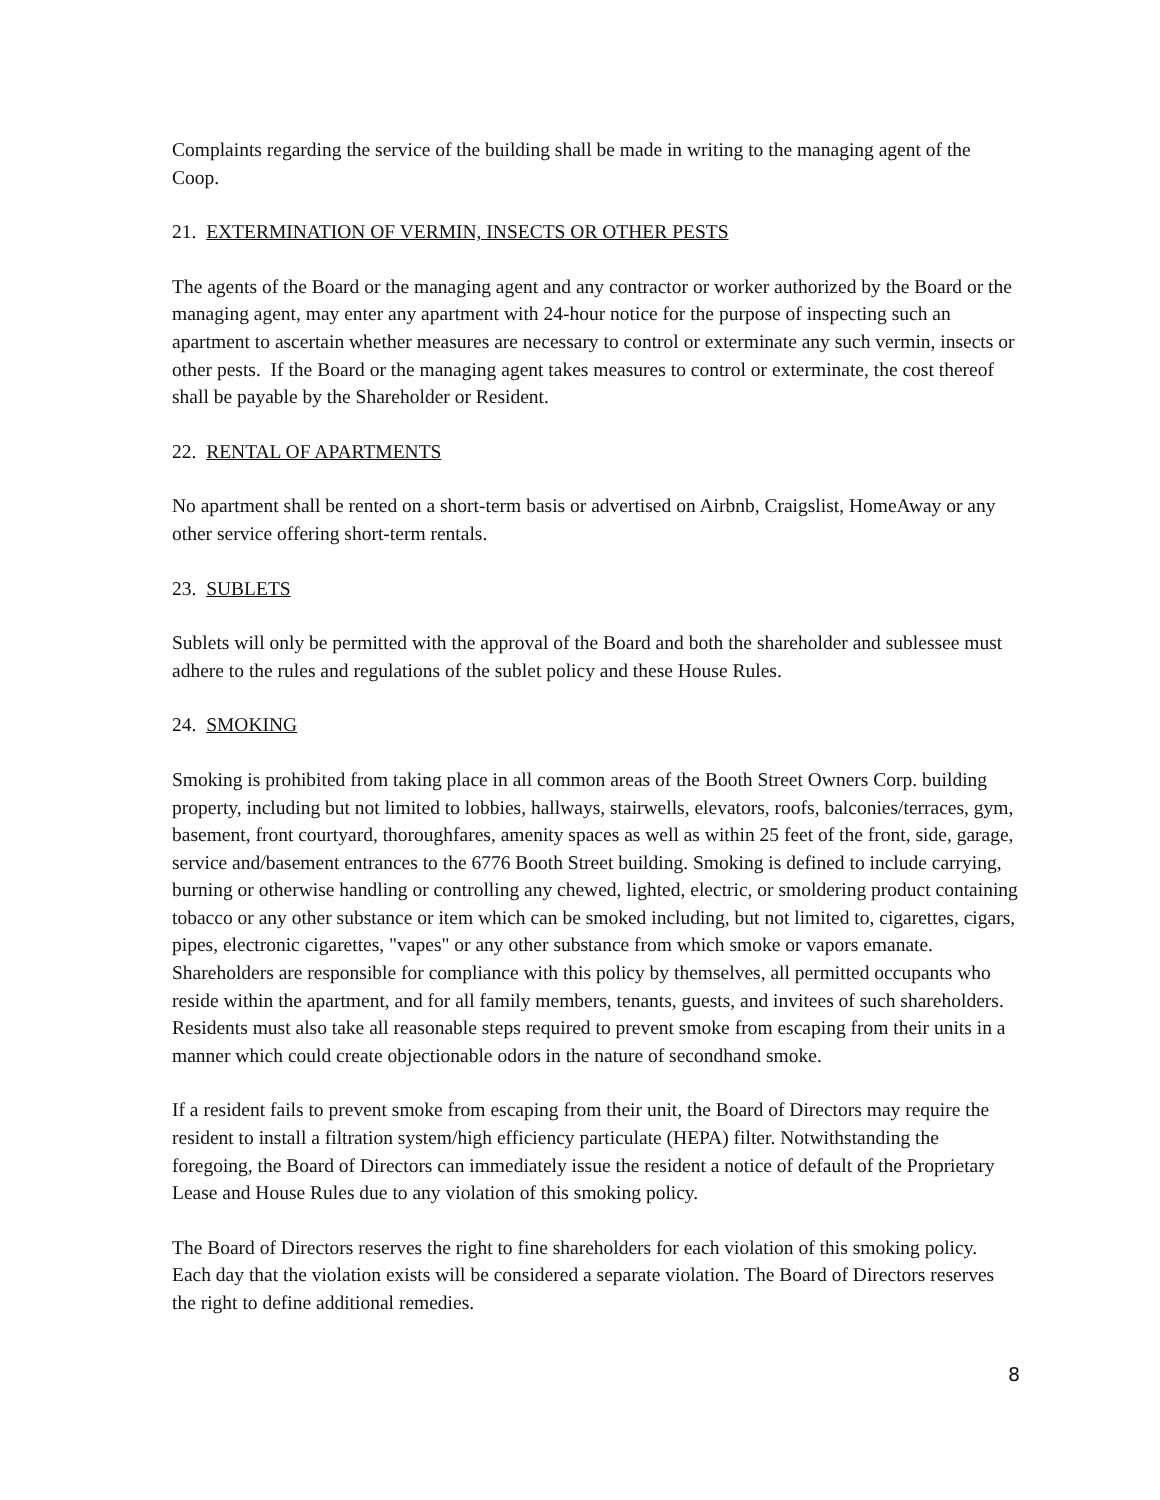Complaints regarding the service of the building shall be made in writing to the managing agent of the Coop.
21. EXTERMINATION OF VERMIN, INSECTS OR OTHER PESTS
The agents of the Board or the managing agent and any contractor or worker authorized by the Board or the managing agent, may enter any apartment with 24-hour notice for the purpose of inspecting such an apartment to ascertain whether measures are necessary to control or exterminate any such vermin, insects or other pests. If the Board or the managing agent takes measures to control or exterminate, the cost thereof shall be payable by the Shareholder or Resident.
22. RENTAL OF APARTMENTS
No apartment shall be rented on a short-term basis or advertised on Airbnb, Craigslist, HomeAway or any other service offering short-term rentals.
23. SUBLETS
Sublets will only be permitted with the approval of the Board and both the shareholder and sublessee must adhere to the rules and regulations of the sublet policy and these House Rules.
24. SMOKING
Smoking is prohibited from taking place in all common areas of the Booth Street Owners Corp. building property, including but not limited to lobbies, hallways, stairwells, elevators, roofs, balconies/terraces, gym, basement, front courtyard, thoroughfares, amenity spaces as well as within 25 feet of the front, side, garage, service and/basement entrances to the 6776 Booth Street building. Smoking is defined to include carrying, burning or otherwise handling or controlling any chewed, lighted, electric, or smoldering product containing tobacco or any other substance or item which can be smoked including, but not limited to, cigarettes, cigars, pipes, electronic cigarettes, "vapes" or any other substance from which smoke or vapors emanate. Shareholders are responsible for compliance with this policy by themselves, all permitted occupants who reside within the apartment, and for all family members, tenants, guests, and invitees of such shareholders. Residents must also take all reasonable steps required to prevent smoke from escaping from their units in a manner which could create objectionable odors in the nature of secondhand smoke.
If a resident fails to prevent smoke from escaping from their unit, the Board of Directors may require the resident to install a filtration system/high efficiency particulate (HEPA) filter. Notwithstanding the foregoing, the Board of Directors can immediately issue the resident a notice of default of the Proprietary Lease and House Rules due to any violation of this smoking policy.
The Board of Directors reserves the right to fine shareholders for each violation of this smoking policy. Each day that the violation exists will be considered a separate violation. The Board of Directors reserves the right to define additional remedies.
8